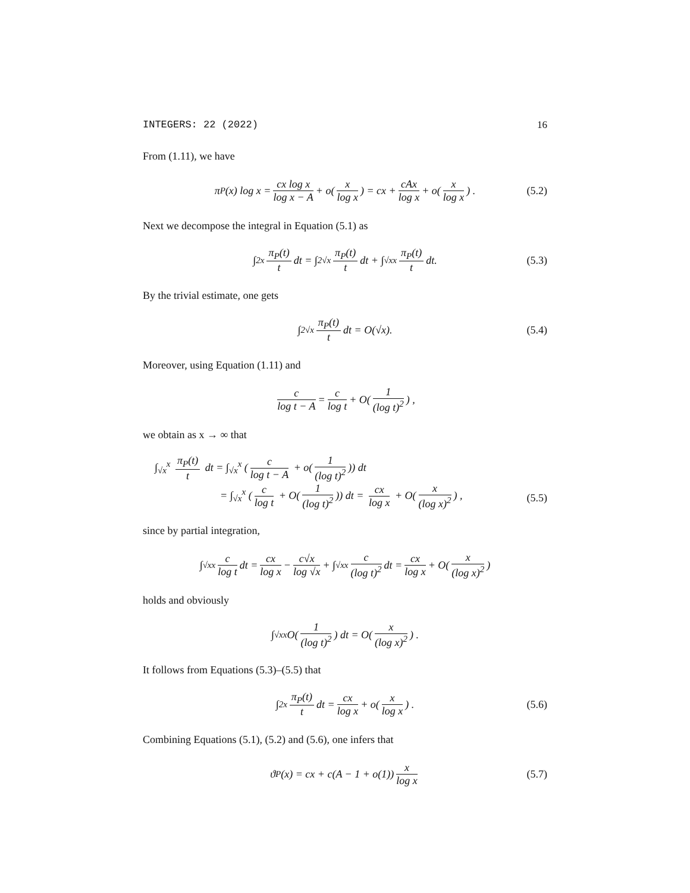INTEGERS: 22 (2022) 16
From (1.11), we have
π<sub>P</sub>(x) log x = cx log x log x − A + o(x log x) = cx + cAx log x + o(x log x) . (5.2)
Next we decompose the integral in Equation (5.1) as
∫<sub>2</sub><sup>x</sup> π<sub>P</sub>(t) t dt = ∫<sub>2</sub><sup>√x</sup> π<sub>P</sub>(t) t dt + ∫<sub>√x</sub><sup>x</sup> π<sub>P</sub>(t) t dt. (5.3)
By the trivial estimate, one gets
∫<sub>2</sub><sup>√x</sup> π<sub>P</sub>(t) t dt = O(√x). (5.4)
Moreover, using Equation (1.11) and
c log t − A = c log t + O(1 (log t)<sup>2</sup>) ,
we obtain as x → ∞ that
∫<sub>√x</sub><sup>x</sup> π<sub>P</sub>(t) t dt = ∫<sub>√x</sub><sup>x</sup> (c log t − A + o(1 (log t)<sup>2</sup>)) dt
= ∫<sub>√x</sub><sup>x</sup> (c log t + O(1 (log t)<sup>2</sup>)) dt = cx log x + O(x (log x)<sup>2</sup>) ,
(5.5)
since by partial integration,
∫<sub>√x</sub><sup>x</sup> c log t dt = cx log x − c√x log √x + ∫<sub>√x</sub><sup>x</sup> c (log t)<sup>2</sup> dt = cx log x + O(x (log x)<sup>2</sup>)
holds and obviously
∫<sub>√x</sub><sup>x</sup> O(1 (log t)<sup>2</sup>) dt = O(x (log x)<sup>2</sup>) .
It follows from Equations (5.3)–(5.5) that
∫<sub>2</sub><sup>x</sup> π<sub>P</sub>(t) t dt = cx log x + o(x log x) . (5.6)
Combining Equations (5.1), (5.2) and (5.6), one infers that
ϑ<sub>P</sub>(x) = cx + c(A − 1 + o(1)) x log x (5.7)